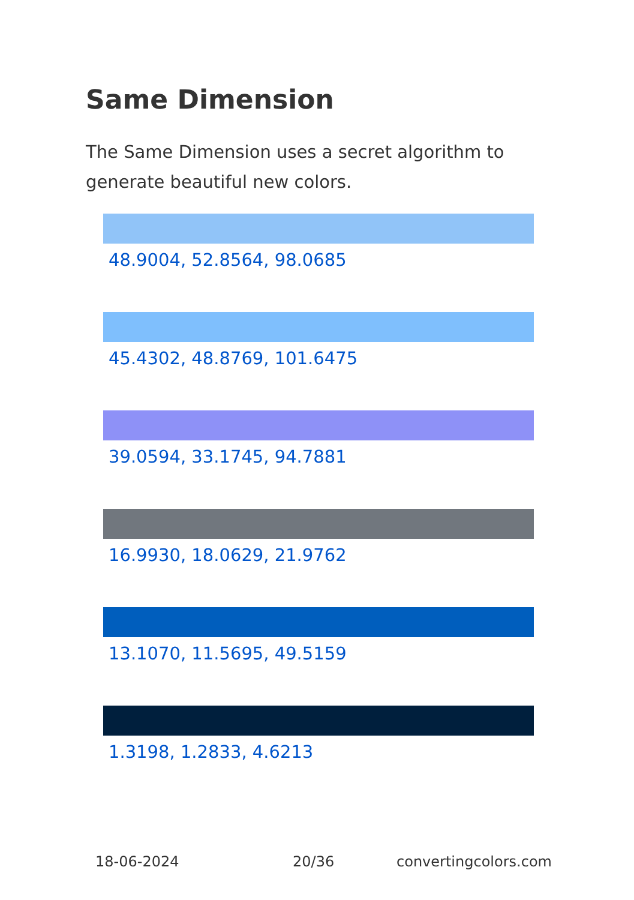Same Dimension
The Same Dimension uses a secret algorithm to generate beautiful new colors.
48.9004, 52.8564, 98.0685
45.4302, 48.8769, 101.6475
39.0594, 33.1745, 94.7881
16.9930, 18.0629, 21.9762
13.1070, 11.5695, 49.5159
1.3198, 1.2833, 4.6213
18-06-2024 20/36 convertingcolors.com